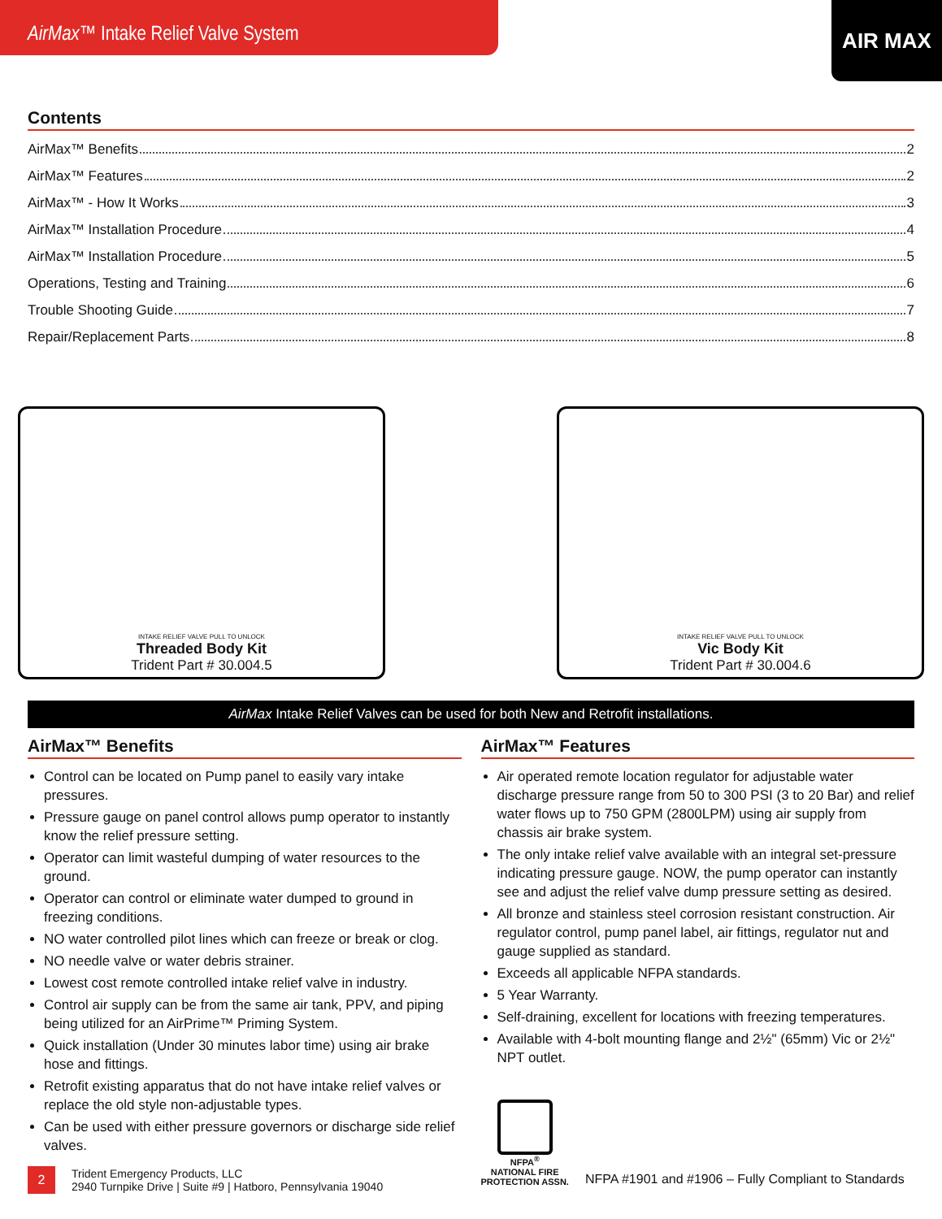AirMax™ Intake Relief Valve System
AIR MAX
Contents
AirMax™ Benefits 2
AirMax™ Features 2
AirMax™ - How It Works 3
AirMax™ Installation Procedure 4
AirMax™ Installation Procedure 5
Operations, Testing and Training 6
Trouble Shooting Guide 7
Repair/Replacement Parts 8
INTAKE RELIEF VALVE PULL TO UNLOCK
Threaded Body Kit
Trident Part # 30.004.5
INTAKE RELIEF VALVE PULL TO UNLOCK
Vic Body Kit
Trident Part # 30.004.6
AirMax Intake Relief Valves can be used for both New and Retrofit installations.
AirMax™ Benefits
Control can be located on Pump panel to easily vary intake pressures.
Pressure gauge on panel control allows pump operator to instantly know the relief pressure setting.
Operator can limit wasteful dumping of water resources to the ground.
Operator can control or eliminate water dumped to ground in freezing conditions.
NO water controlled pilot lines which can freeze or break or clog.
NO needle valve or water debris strainer.
Lowest cost remote controlled intake relief valve in industry.
Control air supply can be from the same air tank, PPV, and piping being utilized for an AirPrime™ Priming System.
Quick installation (Under 30 minutes labor time) using air brake hose and fittings.
Retrofit existing apparatus that do not have intake relief valves or replace the old style non-adjustable types.
Can be used with either pressure governors or discharge side relief valves.
2
Trident Emergency Products, LLC
2940 Turnpike Drive | Suite #9 | Hatboro, Pennsylvania 19040
AirMax™ Features
Air operated remote location regulator for adjustable water discharge pressure range from 50 to 300 PSI (3 to 20 Bar) and relief water flows up to 750 GPM (2800LPM) using air supply from chassis air brake system.
The only intake relief valve available with an integral set-pressure indicating pressure gauge. NOW, the pump operator can instantly see and adjust the relief valve dump pressure setting as desired.
All bronze and stainless steel corrosion resistant construction. Air regulator control, pump panel label, air fittings, regulator nut and gauge supplied as standard.
Exceeds all applicable NFPA standards.
5 Year Warranty.
Self-draining, excellent for locations with freezing temperatures.
Available with 4-bolt mounting flange and 2½" (65mm) Vic or 2½" NPT outlet.
NFPA<sup>®</sup>
NATIONAL FIRE
PROTECTION ASSN.
NFPA #1901 and #1906 – Fully Compliant to Standards